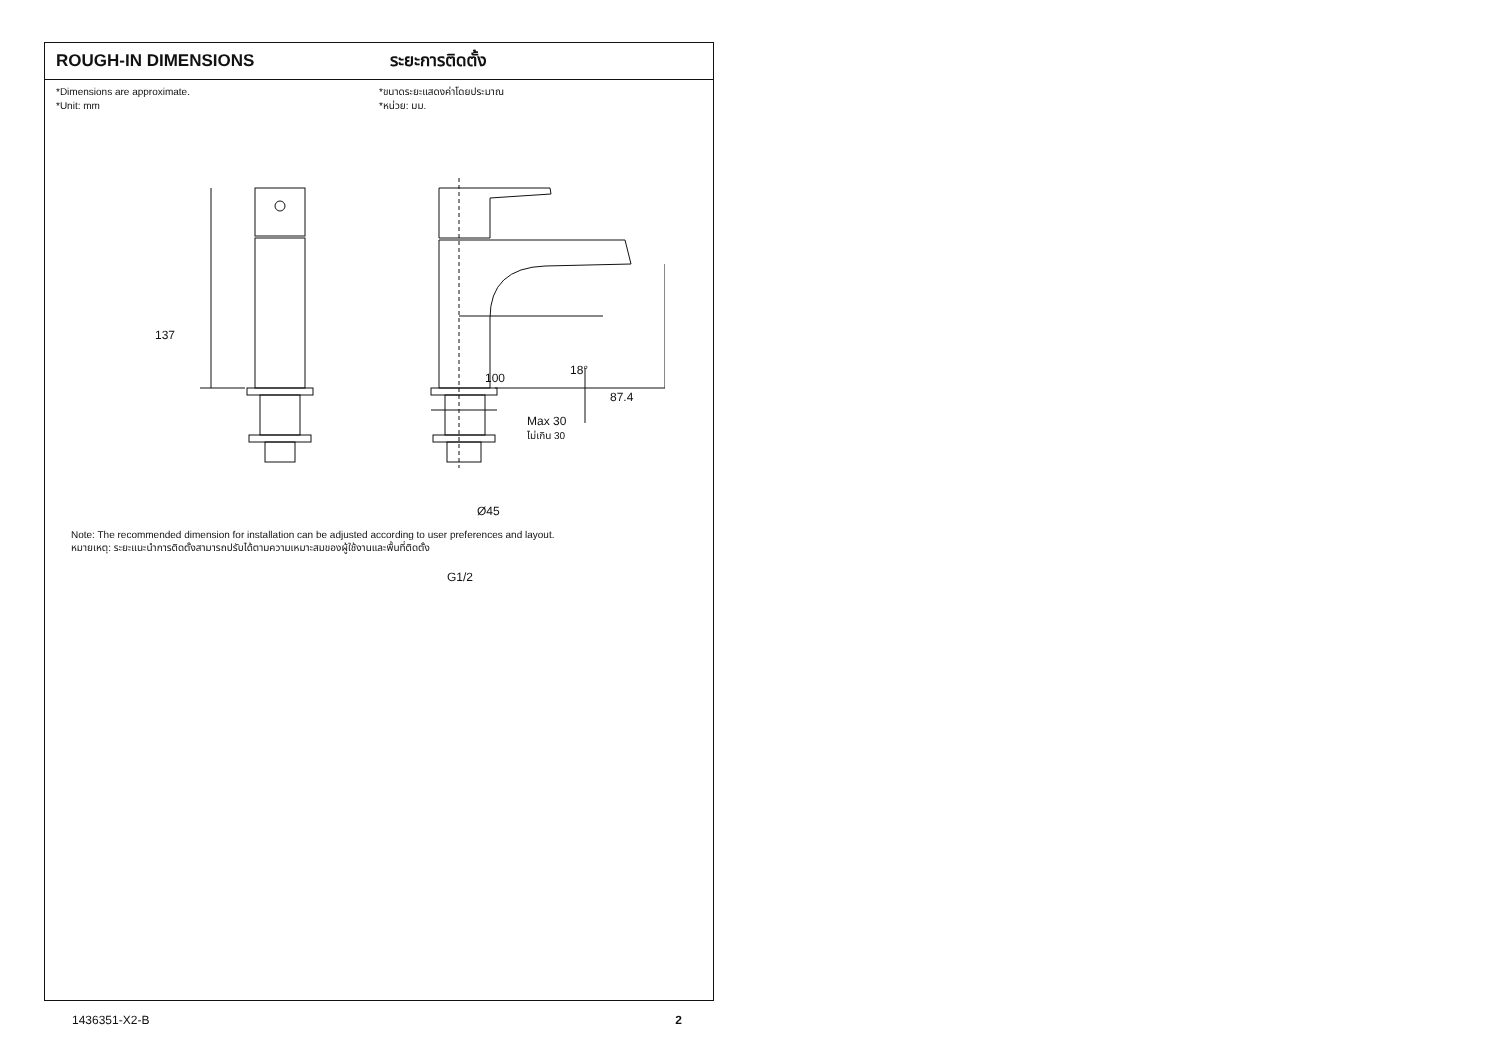ROUGH-IN DIMENSIONS ระยะการติดตั้ง
*Dimensions are approximate.
*Unit: mm
*ขนาดระยะแสดงค่าโดยประมาณ
*หน่วย: มม.
137
100
18°
87.4
Max 30
ไม่เกิน 30
Ø45
G1/2
Note: The recommended dimension for installation can be adjusted according to user preferences and layout.
หมายเหตุ: ระยะแนะนำการติดตั้งสามารถปรับได้ตามความเหมาะสมของผู้ใช้งานและพื้นที่ติดตั้ง
1436351-X2-B 2